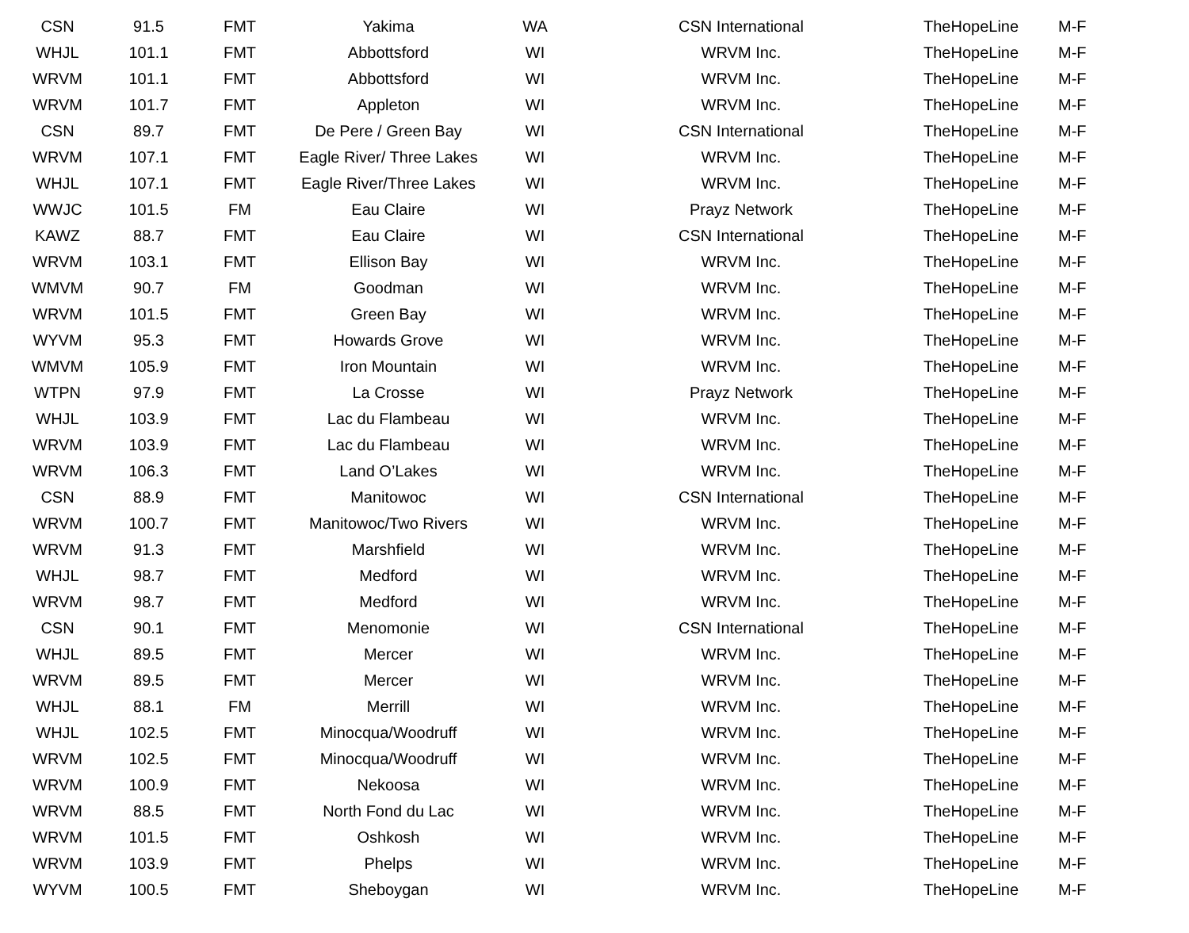| CSN | 91.5 | FMT | Yakima | WA | CSN International | TheHopeLine | M-F |
| WHJL | 101.1 | FMT | Abbottsford | WI | WRVM Inc. | TheHopeLine | M-F |
| WRVM | 101.1 | FMT | Abbottsford | WI | WRVM Inc. | TheHopeLine | M-F |
| WRVM | 101.7 | FMT | Appleton | WI | WRVM Inc. | TheHopeLine | M-F |
| CSN | 89.7 | FMT | De Pere / Green Bay | WI | CSN International | TheHopeLine | M-F |
| WRVM | 107.1 | FMT | Eagle River/ Three Lakes | WI | WRVM Inc. | TheHopeLine | M-F |
| WHJL | 107.1 | FMT | Eagle River/Three Lakes | WI | WRVM Inc. | TheHopeLine | M-F |
| WWJC | 101.5 | FM | Eau Claire | WI | Prayz Network | TheHopeLine | M-F |
| KAWZ | 88.7 | FMT | Eau Claire | WI | CSN International | TheHopeLine | M-F |
| WRVM | 103.1 | FMT | Ellison Bay | WI | WRVM Inc. | TheHopeLine | M-F |
| WMVM | 90.7 | FM | Goodman | WI | WRVM Inc. | TheHopeLine | M-F |
| WRVM | 101.5 | FMT | Green Bay | WI | WRVM Inc. | TheHopeLine | M-F |
| WYVM | 95.3 | FMT | Howards Grove | WI | WRVM Inc. | TheHopeLine | M-F |
| WMVM | 105.9 | FMT | Iron Mountain | WI | WRVM Inc. | TheHopeLine | M-F |
| WTPN | 97.9 | FMT | La Crosse | WI | Prayz Network | TheHopeLine | M-F |
| WHJL | 103.9 | FMT | Lac du Flambeau | WI | WRVM Inc. | TheHopeLine | M-F |
| WRVM | 103.9 | FMT | Lac du Flambeau | WI | WRVM Inc. | TheHopeLine | M-F |
| WRVM | 106.3 | FMT | Land O’Lakes | WI | WRVM Inc. | TheHopeLine | M-F |
| CSN | 88.9 | FMT | Manitowoc | WI | CSN International | TheHopeLine | M-F |
| WRVM | 100.7 | FMT | Manitowoc/Two Rivers | WI | WRVM Inc. | TheHopeLine | M-F |
| WRVM | 91.3 | FMT | Marshfield | WI | WRVM Inc. | TheHopeLine | M-F |
| WHJL | 98.7 | FMT | Medford | WI | WRVM Inc. | TheHopeLine | M-F |
| WRVM | 98.7 | FMT | Medford | WI | WRVM Inc. | TheHopeLine | M-F |
| CSN | 90.1 | FMT | Menomonie | WI | CSN International | TheHopeLine | M-F |
| WHJL | 89.5 | FMT | Mercer | WI | WRVM Inc. | TheHopeLine | M-F |
| WRVM | 89.5 | FMT | Mercer | WI | WRVM Inc. | TheHopeLine | M-F |
| WHJL | 88.1 | FM | Merrill | WI | WRVM Inc. | TheHopeLine | M-F |
| WHJL | 102.5 | FMT | Minocqua/Woodruff | WI | WRVM Inc. | TheHopeLine | M-F |
| WRVM | 102.5 | FMT | Minocqua/Woodruff | WI | WRVM Inc. | TheHopeLine | M-F |
| WRVM | 100.9 | FMT | Nekoosa | WI | WRVM Inc. | TheHopeLine | M-F |
| WRVM | 88.5 | FMT | North Fond du Lac | WI | WRVM Inc. | TheHopeLine | M-F |
| WRVM | 101.5 | FMT | Oshkosh | WI | WRVM Inc. | TheHopeLine | M-F |
| WRVM | 103.9 | FMT | Phelps | WI | WRVM Inc. | TheHopeLine | M-F |
| WYVM | 100.5 | FMT | Sheboygan | WI | WRVM Inc. | TheHopeLine | M-F |